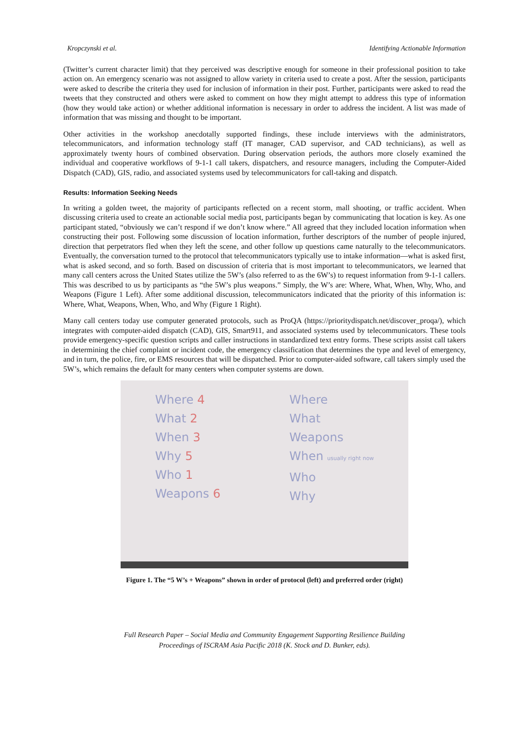Kropczynski et al. Identifying Actionable Information
(Twitter’s current character limit) that they perceived was descriptive enough for someone in their professional position to take action on. An emergency scenario was not assigned to allow variety in criteria used to create a post. After the session, participants were asked to describe the criteria they used for inclusion of information in their post. Further, participants were asked to read the tweets that they constructed and others were asked to comment on how they might attempt to address this type of information (how they would take action) or whether additional information is necessary in order to address the incident. A list was made of information that was missing and thought to be important.
Other activities in the workshop anecdotally supported findings, these include interviews with the administrators, telecommunicators, and information technology staff (IT manager, CAD supervisor, and CAD technicians), as well as approximately twenty hours of combined observation. During observation periods, the authors more closely examined the individual and cooperative workflows of 9-1-1 call takers, dispatchers, and resource managers, including the Computer-Aided Dispatch (CAD), GIS, radio, and associated systems used by telecommunicators for call-taking and dispatch.
Results: Information Seeking Needs
In writing a golden tweet, the majority of participants reflected on a recent storm, mall shooting, or traffic accident. When discussing criteria used to create an actionable social media post, participants began by communicating that location is key. As one participant stated, “obviously we can’t respond if we don’t know where.” All agreed that they included location information when constructing their post. Following some discussion of location information, further descriptors of the number of people injured, direction that perpetrators fled when they left the scene, and other follow up questions came naturally to the telecommunicators. Eventually, the conversation turned to the protocol that telecommunicators typically use to intake information—what is asked first, what is asked second, and so forth. Based on discussion of criteria that is most important to telecommunicators, we learned that many call centers across the United States utilize the 5W’s (also referred to as the 6W’s) to request information from 9-1-1 callers. This was described to us by participants as “the 5W’s plus weapons.” Simply, the W’s are: Where, What, When, Why, Who, and Weapons (Figure 1 Left). After some additional discussion, telecommunicators indicated that the priority of this information is: Where, What, Weapons, When, Who, and Why (Figure 1 Right).
Many call centers today use computer generated protocols, such as ProQA (https://prioritydispatch.net/discover_proqa/), which integrates with computer-aided dispatch (CAD), GIS, Smart911, and associated systems used by telecommunicators. These tools provide emergency-specific question scripts and caller instructions in standardized text entry forms. These scripts assist call takers in determining the chief complaint or incident code, the emergency classification that determines the type and level of emergency, and in turn, the police, fire, or EMS resources that will be dispatched. Prior to computer-aided software, call takers simply used the 5W’s, which remains the default for many centers when computer systems are down.
Where 4
What 2
When 3
Why 5
Who 1
Weapons 6
Where
What
Weapons
When usually right now
Who
Why
Figure 1. The “5 W’s + Weapons” shown in order of protocol (left) and preferred order (right)
Full Research Paper – Social Media and Community Engagement Supporting Resilience Building
Proceedings of ISCRAM Asia Pacific 2018 (K. Stock and D. Bunker, eds).